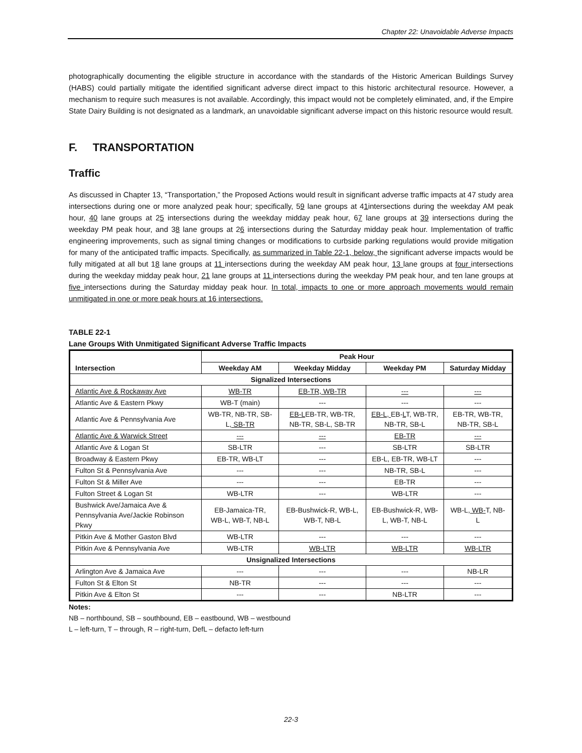Chapter 22: Unavoidable Adverse Impacts
photographically documenting the eligible structure in accordance with the standards of the Historic American Buildings Survey (HABS) could partially mitigate the identified significant adverse direct impact to this historic architectural resource. However, a mechanism to require such measures is not available. Accordingly, this impact would not be completely eliminated, and, if the Empire State Dairy Building is not designated as a landmark, an unavoidable significant adverse impact on this historic resource would result.
F. TRANSPORTATION
Traffic
As discussed in Chapter 13, “Transportation,” the Proposed Actions would result in significant adverse traffic impacts at 47 study area intersections during one or more analyzed peak hour; specifically, 59 lane groups at 41intersections during the weekday AM peak hour, 40 lane groups at 25 intersections during the weekday midday peak hour, 67 lane groups at 39 intersections during the weekday PM peak hour, and 38 lane groups at 26 intersections during the Saturday midday peak hour. Implementation of traffic engineering improvements, such as signal timing changes or modifications to curbside parking regulations would provide mitigation for many of the anticipated traffic impacts. Specifically, as summarized in Table 22-1, below, the significant adverse impacts would be fully mitigated at all but 18 lane groups at 11 intersections during the weekday AM peak hour, 13 lane groups at four intersections during the weekday midday peak hour, 21 lane groups at 11 intersections during the weekday PM peak hour, and ten lane groups at five intersections during the Saturday midday peak hour. In total, impacts to one or more approach movements would remain unmitigated in one or more peak hours at 16 intersections.
TABLE 22-1
Lane Groups With Unmitigated Significant Adverse Traffic Impacts
| Intersection | Peak Hour | | | |
| --- | --- | --- | --- | --- |
| | Weekday AM | Weekday Midday | Weekday PM | Saturday Midday |
| Signalized Intersections | | | | |
| Atlantic Ave & Rockaway Ave | WB-TR | EB-TR, WB-TR | --- | --- |
| Atlantic Ave & Eastern Pkwy | WB-T (main) | --- | --- | --- |
| Atlantic Ave & Pennsylvania Ave | WB-TR, NB-TR, SB-L , SB-TR | EB-L EB-TR, WB-TR, NB-TR, SB-L, SB-TR | EB-L, EB- L T, WB-TR, NB-TR, SB-L | EB-TR, WB-TR, NB-TR, SB-L |
| Atlantic Ave & Warwick Street | --- | --- | EB-TR | --- |
| Atlantic Ave & Logan St | SB-LTR | --- | SB-LTR | SB-LTR |
| Broadway & Eastern Pkwy | EB-TR, WB-LT | --- | EB-L, EB-TR, WB-LT | --- |
| Fulton St & Pennsylvania Ave | --- | --- | NB-TR, SB-L | --- |
| Fulton St & Miller Ave | --- | --- | EB-TR | --- |
| Fulton Street & Logan St | WB-LTR | --- | WB-LTR | --- |
| Bushwick Ave/Jamaica Ave & Pennsylvania Ave/Jackie Robinson Pkwy | EB-Jamaica-TR, WB-L, WB-T, NB-L | EB-Bushwick-R, WB-L, WB-T, NB-L | EB-Bushwick-R, WB-L, WB-T, NB-L | WB-L , WB- T, NB-L |
| Pitkin Ave & Mother Gaston Blvd | WB-LTR | --- | --- | --- |
| Pitkin Ave & Pennsylvania Ave | WB-LTR | WB-LTR | WB-LTR | WB-LTR |
| Unsignalized Intersections | | | | |
| Arlington Ave & Jamaica Ave | --- | --- | --- | NB-LR |
| Fulton St & Elton St | NB-TR | --- | --- | --- |
| Pitkin Ave & Elton St | --- | --- | NB-LTR | --- |
Notes:
NB – northbound, SB – southbound, EB – eastbound, WB – westbound
L – left-turn, T – through, R – right-turn, DefL – defacto left-turn
22-3